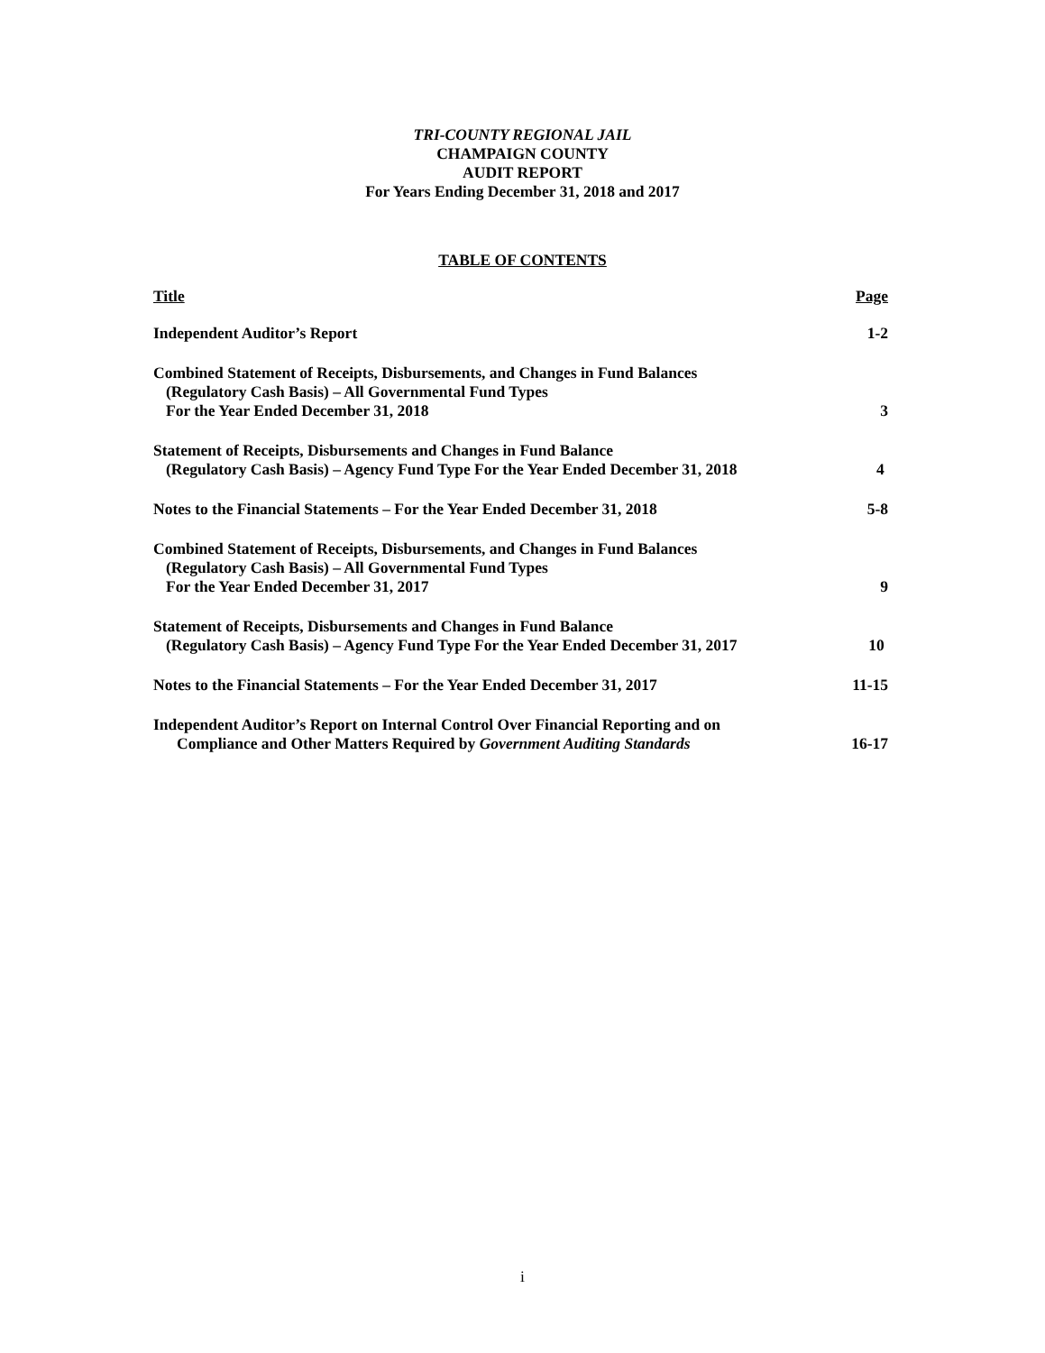TRI-COUNTY REGIONAL JAIL
CHAMPAIGN COUNTY
AUDIT REPORT
For Years Ending December 31, 2018 and 2017
TABLE OF CONTENTS
| Title | Page |
| --- | --- |
| Independent Auditor’s Report | 1-2 |
| Combined Statement of Receipts, Disbursements, and Changes in Fund Balances (Regulatory Cash Basis) – All Governmental Fund Types For the Year Ended December 31, 2018 | 3 |
| Statement of Receipts, Disbursements and Changes in Fund Balance (Regulatory Cash Basis) – Agency Fund Type For the Year Ended December 31, 2018 | 4 |
| Notes to the Financial Statements – For the Year Ended December 31, 2018 | 5-8 |
| Combined Statement of Receipts, Disbursements, and Changes in Fund Balances (Regulatory Cash Basis) – All Governmental Fund Types For the Year Ended December 31, 2017 | 9 |
| Statement of Receipts, Disbursements and Changes in Fund Balance (Regulatory Cash Basis) – Agency Fund Type For the Year Ended December 31, 2017 | 10 |
| Notes to the Financial Statements – For the Year Ended December 31, 2017 | 11-15 |
| Independent Auditor’s Report on Internal Control Over Financial Reporting and on Compliance and Other Matters Required by Government Auditing Standards | 16-17 |
i